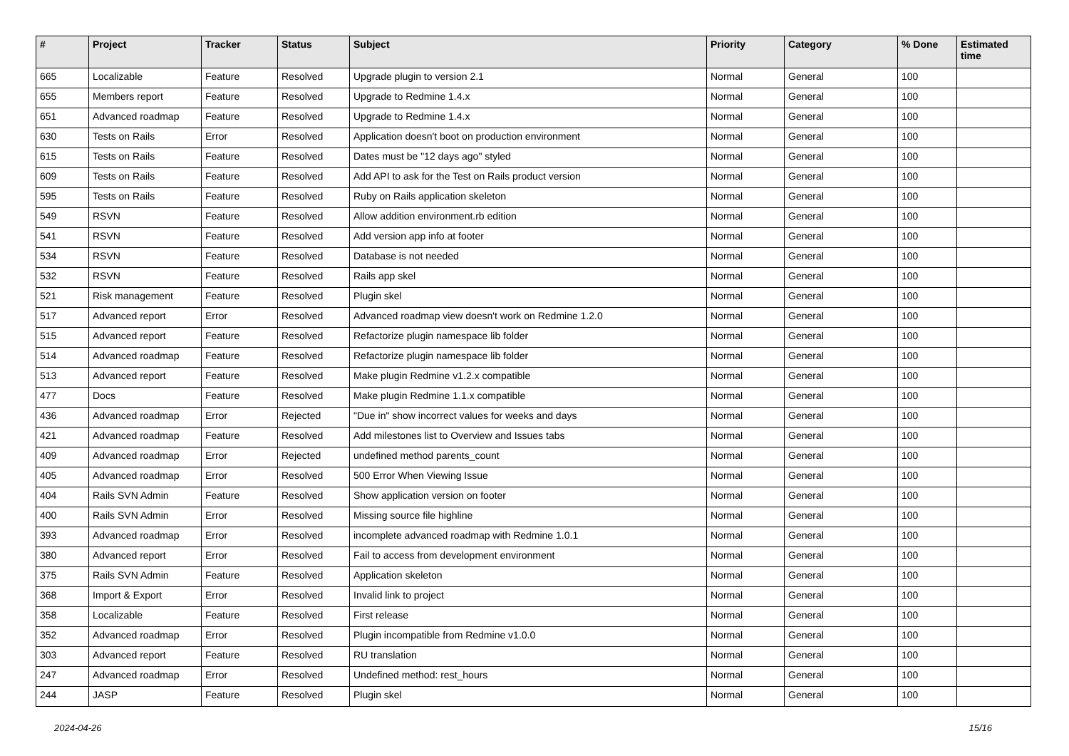| # | Project | Tracker | Status | Subject | Priority | Category | % Done | Estimated time |
| --- | --- | --- | --- | --- | --- | --- | --- | --- |
| 665 | Localizable | Feature | Resolved | Upgrade plugin to version 2.1 | Normal | General | 100 | |
| 655 | Members report | Feature | Resolved | Upgrade to Redmine 1.4.x | Normal | General | 100 | |
| 651 | Advanced roadmap | Feature | Resolved | Upgrade to Redmine 1.4.x | Normal | General | 100 | |
| 630 | Tests on Rails | Error | Resolved | Application doesn't boot on production environment | Normal | General | 100 | |
| 615 | Tests on Rails | Feature | Resolved | Dates must be "12 days ago" styled | Normal | General | 100 | |
| 609 | Tests on Rails | Feature | Resolved | Add API to ask for the Test on Rails product version | Normal | General | 100 | |
| 595 | Tests on Rails | Feature | Resolved | Ruby on Rails application skeleton | Normal | General | 100 | |
| 549 | RSVN | Feature | Resolved | Allow addition environment.rb edition | Normal | General | 100 | |
| 541 | RSVN | Feature | Resolved | Add version app info at footer | Normal | General | 100 | |
| 534 | RSVN | Feature | Resolved | Database is not needed | Normal | General | 100 | |
| 532 | RSVN | Feature | Resolved | Rails app skel | Normal | General | 100 | |
| 521 | Risk management | Feature | Resolved | Plugin skel | Normal | General | 100 | |
| 517 | Advanced report | Error | Resolved | Advanced roadmap view doesn't work on Redmine 1.2.0 | Normal | General | 100 | |
| 515 | Advanced report | Feature | Resolved | Refactorize plugin namespace lib folder | Normal | General | 100 | |
| 514 | Advanced roadmap | Feature | Resolved | Refactorize plugin namespace lib folder | Normal | General | 100 | |
| 513 | Advanced report | Feature | Resolved | Make plugin Redmine v1.2.x compatible | Normal | General | 100 | |
| 477 | Docs | Feature | Resolved | Make plugin Redmine 1.1.x compatible | Normal | General | 100 | |
| 436 | Advanced roadmap | Error | Rejected | "Due in" show incorrect values for weeks and days | Normal | General | 100 | |
| 421 | Advanced roadmap | Feature | Resolved | Add milestones list to Overview and Issues tabs | Normal | General | 100 | |
| 409 | Advanced roadmap | Error | Rejected | undefined method parents_count | Normal | General | 100 | |
| 405 | Advanced roadmap | Error | Resolved | 500 Error When Viewing Issue | Normal | General | 100 | |
| 404 | Rails SVN Admin | Feature | Resolved | Show application version on footer | Normal | General | 100 | |
| 400 | Rails SVN Admin | Error | Resolved | Missing source file highline | Normal | General | 100 | |
| 393 | Advanced roadmap | Error | Resolved | incomplete advanced roadmap with Redmine 1.0.1 | Normal | General | 100 | |
| 380 | Advanced report | Error | Resolved | Fail to access from development environment | Normal | General | 100 | |
| 375 | Rails SVN Admin | Feature | Resolved | Application skeleton | Normal | General | 100 | |
| 368 | Import & Export | Error | Resolved | Invalid link to project | Normal | General | 100 | |
| 358 | Localizable | Feature | Resolved | First release | Normal | General | 100 | |
| 352 | Advanced roadmap | Error | Resolved | Plugin incompatible from Redmine v1.0.0 | Normal | General | 100 | |
| 303 | Advanced report | Feature | Resolved | RU translation | Normal | General | 100 | |
| 247 | Advanced roadmap | Error | Resolved | Undefined method: rest_hours | Normal | General | 100 | |
| 244 | JASP | Feature | Resolved | Plugin skel | Normal | General | 100 | |
2024-04-26 15/16